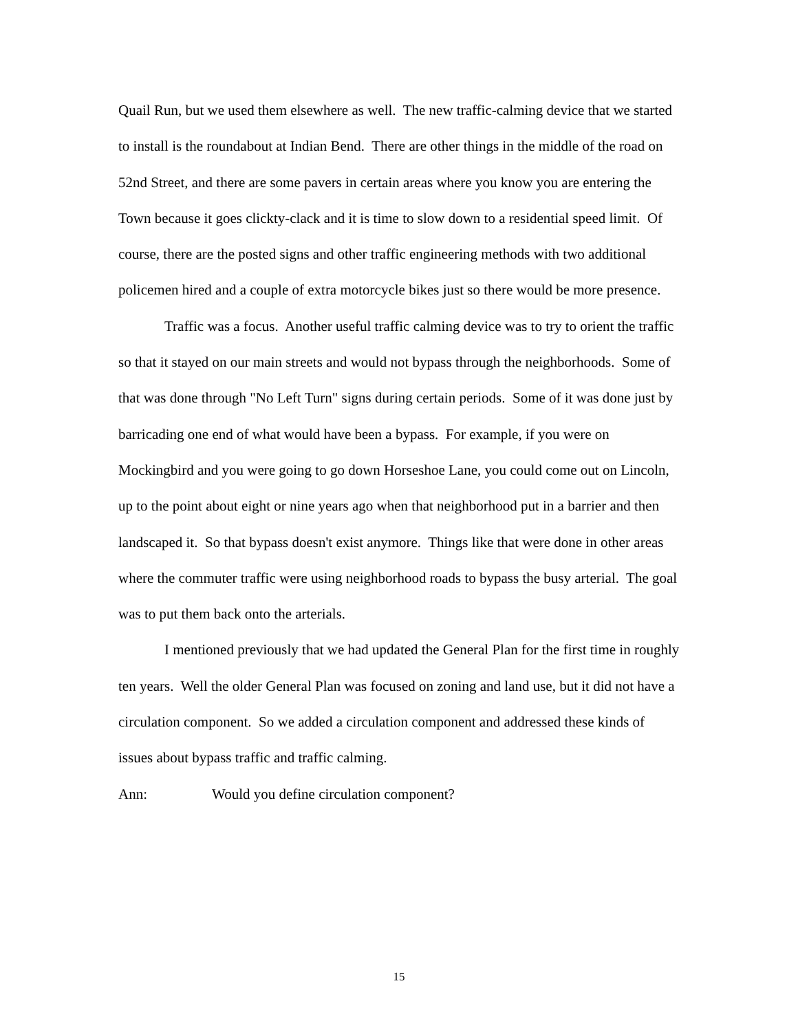Quail Run, but we used them elsewhere as well. The new traffic-calming device that we started to install is the roundabout at Indian Bend. There are other things in the middle of the road on 52nd Street, and there are some pavers in certain areas where you know you are entering the Town because it goes clickty-clack and it is time to slow down to a residential speed limit. Of course, there are the posted signs and other traffic engineering methods with two additional policemen hired and a couple of extra motorcycle bikes just so there would be more presence.
Traffic was a focus. Another useful traffic calming device was to try to orient the traffic so that it stayed on our main streets and would not bypass through the neighborhoods. Some of that was done through "No Left Turn" signs during certain periods. Some of it was done just by barricading one end of what would have been a bypass. For example, if you were on Mockingbird and you were going to go down Horseshoe Lane, you could come out on Lincoln, up to the point about eight or nine years ago when that neighborhood put in a barrier and then landscaped it. So that bypass doesn't exist anymore. Things like that were done in other areas where the commuter traffic were using neighborhood roads to bypass the busy arterial. The goal was to put them back onto the arterials.
I mentioned previously that we had updated the General Plan for the first time in roughly ten years. Well the older General Plan was focused on zoning and land use, but it did not have a circulation component. So we added a circulation component and addressed these kinds of issues about bypass traffic and traffic calming.
Ann: Would you define circulation component?
15